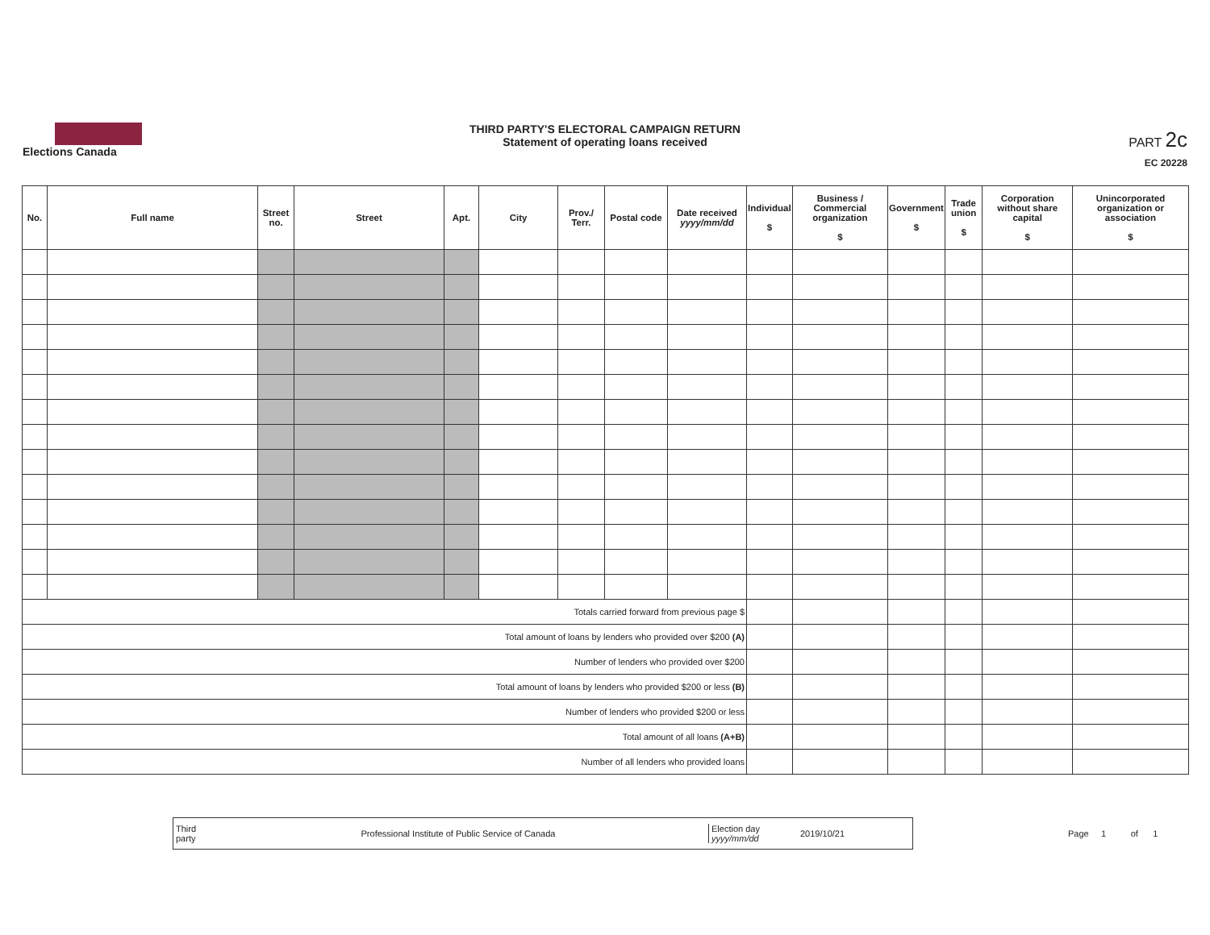Elections Canada
THIRD PARTY'S ELECTORAL CAMPAIGN RETURN
Statement of operating loans received
PART 2c
EC 20228
| No. | Full name | Street no. | Street | Apt. | City | Prov./ Terr. | Postal code | Date received yyyy/mm/dd | Individual $ | Business / Commercial organization $ | Government $ | Trade union $ | Corporation without share capital $ | Unincorporated organization or association $ |
| --- | --- | --- | --- | --- | --- | --- | --- | --- | --- | --- | --- | --- | --- | --- |
| Totals carried forward from previous page $ | | | | | | | | | | | | | | |
| Total amount of loans by lenders who provided over $200 (A) | | | | | | | | | | | | | | |
| Number of lenders who provided over $200 | | | | | | | | | | | | | | |
| Total amount of loans by lenders who provided $200 or less (B) | | | | | | | | | | | | | | |
| Number of lenders who provided $200 or less | | | | | | | | | | | | | | |
| Total amount of all loans (A+B) | | | | | | | | | | | | | | |
| Number of all lenders who provided loans | | | | | | | | | | | | | | |
Third party Professional Institute of Public Service of Canada Election day
yyyy/mm/dd 2019/10/21
Page 1 of 1